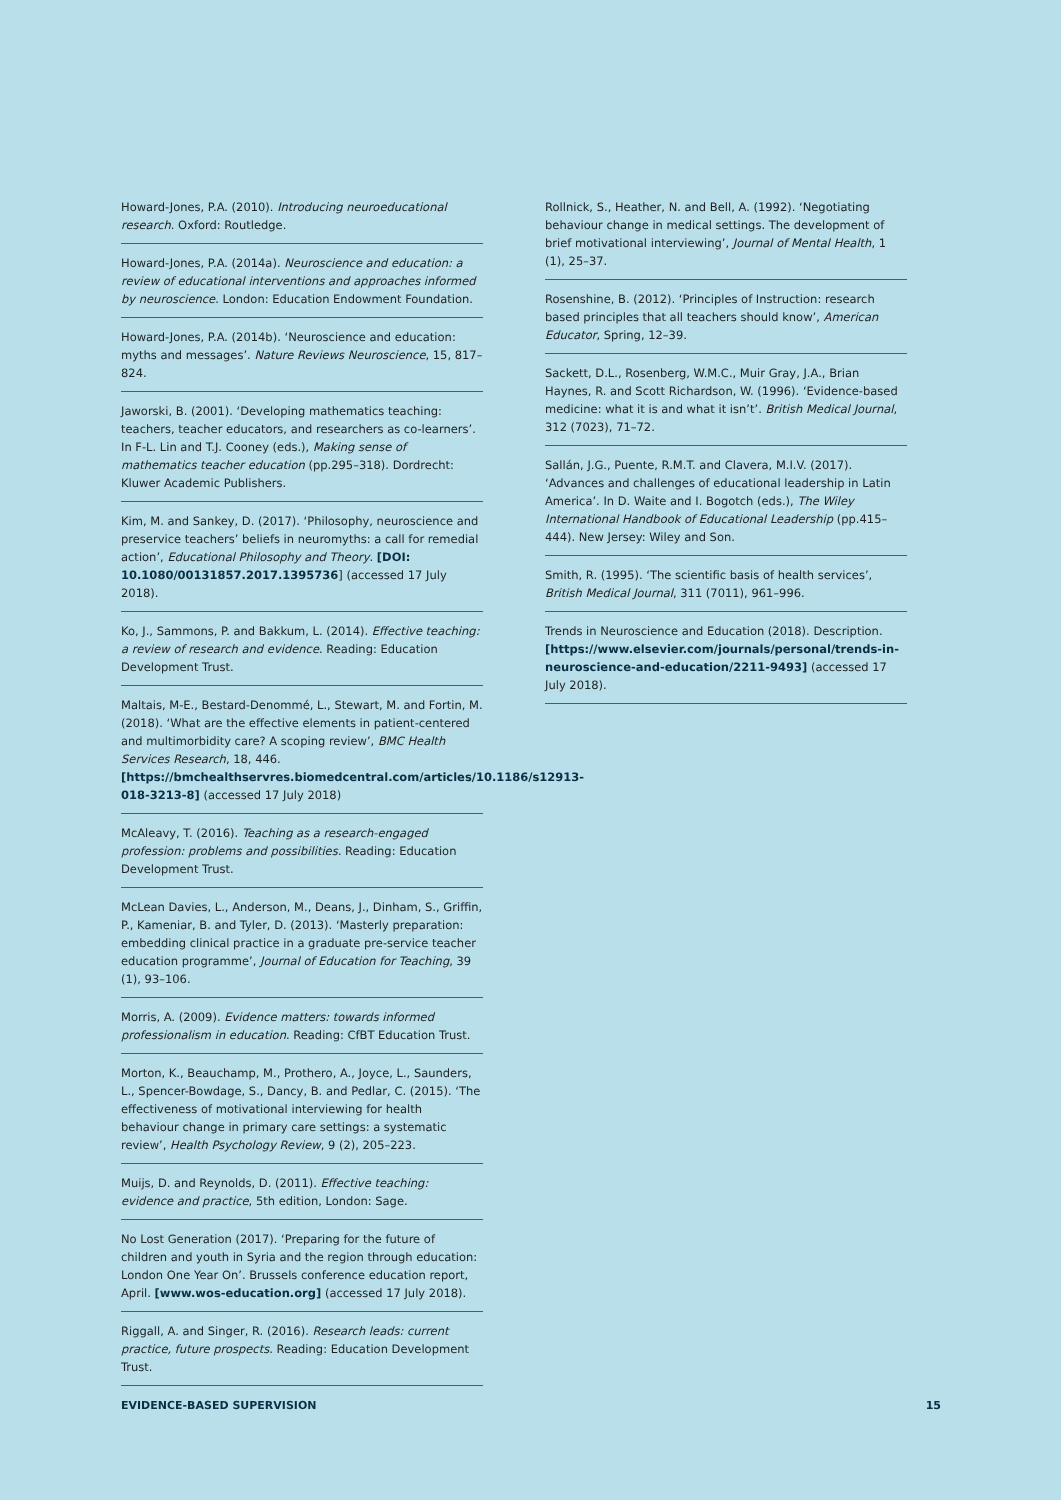Howard-Jones, P.A. (2010). Introducing neuroeducational research. Oxford: Routledge.
Howard-Jones, P.A. (2014a). Neuroscience and education: a review of educational interventions and approaches informed by neuroscience. London: Education Endowment Foundation.
Howard-Jones, P.A. (2014b). ‘Neuroscience and education: myths and messages’. Nature Reviews Neuroscience, 15, 817–824.
Jaworski, B. (2001). ‘Developing mathematics teaching: teachers, teacher educators, and researchers as co-learners’. In F-L. Lin and T.J. Cooney (eds.), Making sense of mathematics teacher education (pp.295–318). Dordrecht: Kluwer Academic Publishers.
Kim, M. and Sankey, D. (2017). ‘Philosophy, neuroscience and preservice teachers’ beliefs in neuromyths: a call for remedial action’, Educational Philosophy and Theory. [DOI: 10.1080/00131857.2017.1395736] (accessed 17 July 2018).
Ko, J., Sammons, P. and Bakkum, L. (2014). Effective teaching: a review of research and evidence. Reading: Education Development Trust.
Maltais, M-E., Bestard-Denommé, L., Stewart, M. and Fortin, M. (2018). ‘What are the effective elements in patient-centered and multimorbidity care? A scoping review’, BMC Health Services Research, 18, 446. [https://bmchealthservres.biomedcentral.com/articles/10.1186/s12913-018-3213-8] (accessed 17 July 2018)
McAleavy, T. (2016). Teaching as a research-engaged profession: problems and possibilities. Reading: Education Development Trust.
McLean Davies, L., Anderson, M., Deans, J., Dinham, S., Griffin, P., Kameniar, B. and Tyler, D. (2013). ‘Masterly preparation: embedding clinical practice in a graduate pre-service teacher education programme’, Journal of Education for Teaching, 39 (1), 93–106.
Morris, A. (2009). Evidence matters: towards informed professionalism in education. Reading: CfBT Education Trust.
Morton, K., Beauchamp, M., Prothero, A., Joyce, L., Saunders, L., Spencer-Bowdage, S., Dancy, B. and Pedlar, C. (2015). ‘The effectiveness of motivational interviewing for health behaviour change in primary care settings: a systematic review’, Health Psychology Review, 9 (2), 205–223.
Muijs, D. and Reynolds, D. (2011). Effective teaching: evidence and practice, 5th edition, London: Sage.
No Lost Generation (2017). ‘Preparing for the future of children and youth in Syria and the region through education: London One Year On’. Brussels conference education report, April. [www.wos-education.org] (accessed 17 July 2018).
Riggall, A. and Singer, R. (2016). Research leads: current practice, future prospects. Reading: Education Development Trust.
Rollnick, S., Heather, N. and Bell, A. (1992). ‘Negotiating behaviour change in medical settings. The development of brief motivational interviewing’, Journal of Mental Health, 1 (1), 25–37.
Rosenshine, B. (2012). ‘Principles of Instruction: research based principles that all teachers should know’, American Educator, Spring, 12–39.
Sackett, D.L., Rosenberg, W.M.C., Muir Gray, J.A., Brian Haynes, R. and Scott Richardson, W. (1996). ‘Evidence-based medicine: what it is and what it isn’t’. British Medical Journal, 312 (7023), 71–72.
Sallán, J.G., Puente, R.M.T. and Clavera, M.I.V. (2017). ‘Advances and challenges of educational leadership in Latin America’. In D. Waite and I. Bogotch (eds.), The Wiley International Handbook of Educational Leadership (pp.415–444). New Jersey: Wiley and Son.
Smith, R. (1995). ‘The scientific basis of health services’, British Medical Journal, 311 (7011), 961–996.
Trends in Neuroscience and Education (2018). Description. [https://www.elsevier.com/journals/personal/trends-in-neuroscience-and-education/2211-9493] (accessed 17 July 2018).
EVIDENCE-BASED SUPERVISION 15